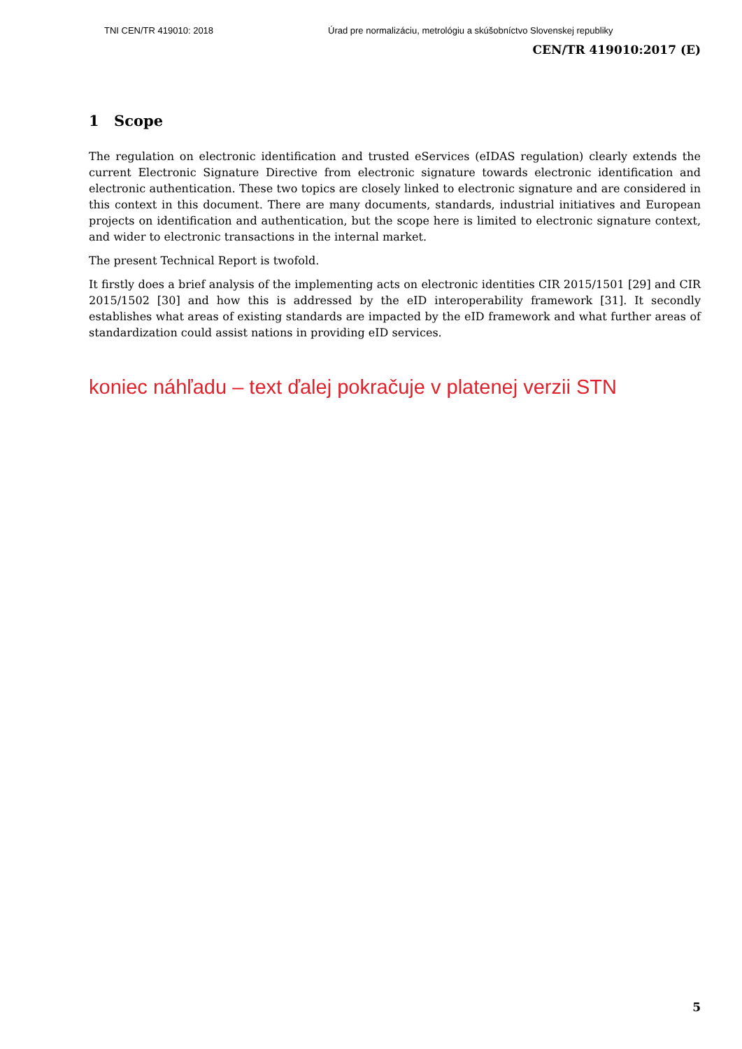TNI CEN/TR 419010: 2018 Úrad pre normalizáciu, metrológiu a skúšobníctvo Slovenskej republiky
CEN/TR 419010:2017 (E)
1 Scope
The regulation on electronic identification and trusted eServices (eIDAS regulation) clearly extends the current Electronic Signature Directive from electronic signature towards electronic identification and electronic authentication. These two topics are closely linked to electronic signature and are considered in this context in this document. There are many documents, standards, industrial initiatives and European projects on identification and authentication, but the scope here is limited to electronic signature context, and wider to electronic transactions in the internal market.
The present Technical Report is twofold.
It firstly does a brief analysis of the implementing acts on electronic identities CIR 2015/1501 [29] and CIR 2015/1502 [30] and how this is addressed by the eID interoperability framework [31]. It secondly establishes what areas of existing standards are impacted by the eID framework and what further areas of standardization could assist nations in providing eID services.
koniec náhľadu – text ďalej pokračuje v platenej verzii STN
5